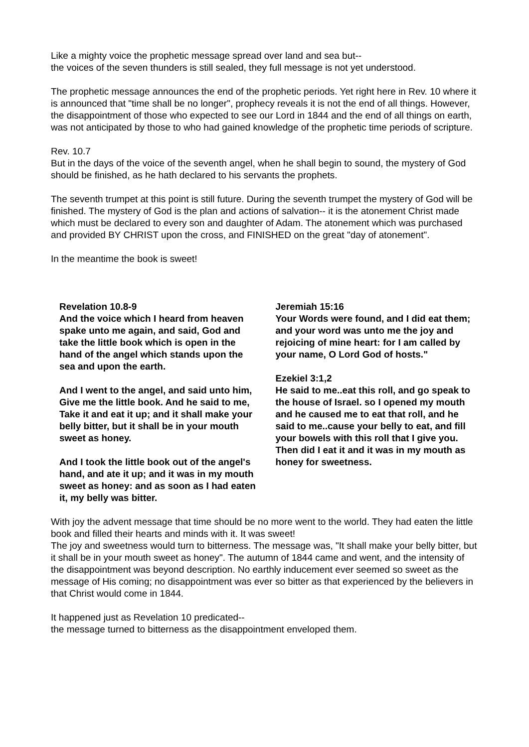Like a mighty voice the prophetic message spread over land and sea but--
the voices of the seven thunders is still sealed, they full message is not yet understood.
The prophetic message announces the end of the prophetic periods. Yet right here in Rev. 10 where it is announced that "time shall be no longer", prophecy reveals it is not the end of all things. However, the disappointment of those who expected to see our Lord in 1844 and the end of all things on earth, was not anticipated by those to who had gained knowledge of the prophetic time periods of scripture.
Rev. 10.7
But in the days of the voice of the seventh angel, when he shall begin to sound, the mystery of God should be finished, as he hath declared to his servants the prophets.
The seventh trumpet at this point is still future. During the seventh trumpet the mystery of God will be finished. The mystery of God is the plan and actions of salvation-- it is the atonement Christ made which must be declared to every son and daughter of Adam. The atonement which was purchased and provided BY CHRIST upon the cross, and FINISHED on the great "day of atonement".
In the meantime the book is sweet!
Revelation 10.8-9
And the voice which I heard from heaven spake unto me again, and said, God and take the little book which is open in the hand of the angel which stands upon the sea and upon the earth.
And I went to the angel, and said unto him, Give me the little book. And he said to me, Take it and eat it up; and it shall make your belly bitter, but it shall be in your mouth sweet as honey.
And I took the little book out of the angel's hand, and ate it up; and it was in my mouth sweet as honey: and as soon as I had eaten it, my belly was bitter.
Jeremiah 15:16
Your Words were found, and I did eat them; and your word was unto me the joy and rejoicing of mine heart: for I am called by your name, O Lord God of hosts."
Ezekiel 3:1,2
He said to me..eat this roll, and go speak to the house of Israel. so I opened my mouth and he caused me to eat that roll, and he said to me..cause your belly to eat, and fill your bowels with this roll that I give you. Then did I eat it and it was in my mouth as honey for sweetness.
With joy the advent message that time should be no more went to the world. They had eaten the little book and filled their hearts and minds with it. It was sweet!
The joy and sweetness would turn to bitterness. The message was, "It shall make your belly bitter, but it shall be in your mouth sweet as honey". The autumn of 1844 came and went, and the intensity of the disappointment was beyond description. No earthly inducement ever seemed so sweet as the message of His coming; no disappointment was ever so bitter as that experienced by the believers in that Christ would come in 1844.
It happened just as Revelation 10 predicated--
the message turned to bitterness as the disappointment enveloped them.